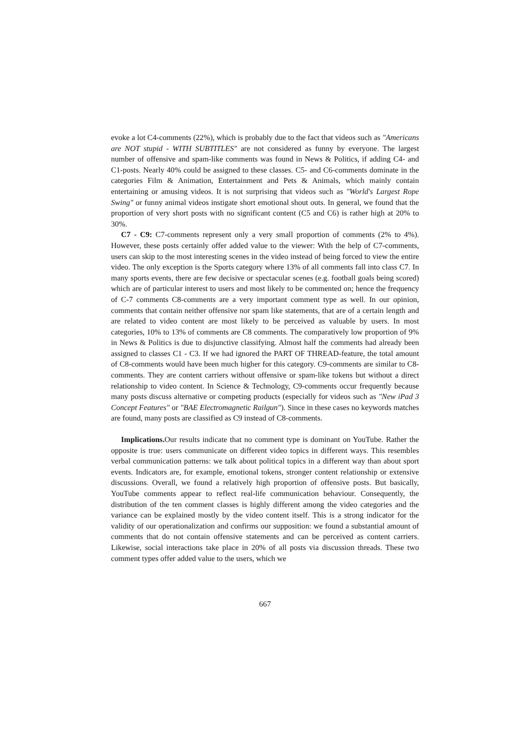evoke a lot C4-comments (22%), which is probably due to the fact that videos such as "Americans are NOT stupid - WITH SUBTITLES" are not considered as funny by everyone. The largest number of offensive and spam-like comments was found in News & Politics, if adding C4- and C1-posts. Nearly 40% could be assigned to these classes. C5- and C6-comments dominate in the categories Film & Animation, Entertainment and Pets & Animals, which mainly contain entertaining or amusing videos. It is not surprising that videos such as "World's Largest Rope Swing" or funny animal videos instigate short emotional shout outs. In general, we found that the proportion of very short posts with no significant content (C5 and C6) is rather high at 20% to 30%.
C7 - C9: C7-comments represent only a very small proportion of comments (2% to 4%). However, these posts certainly offer added value to the viewer: With the help of C7-comments, users can skip to the most interesting scenes in the video instead of being forced to view the entire video. The only exception is the Sports category where 13% of all comments fall into class C7. In many sports events, there are few decisive or spectacular scenes (e.g. football goals being scored) which are of particular interest to users and most likely to be commented on; hence the frequency of C-7 comments C8-comments are a very important comment type as well. In our opinion, comments that contain neither offensive nor spam like statements, that are of a certain length and are related to video content are most likely to be perceived as valuable by users. In most categories, 10% to 13% of comments are C8 comments. The comparatively low proportion of 9% in News & Politics is due to disjunctive classifying. Almost half the comments had already been assigned to classes C1 - C3. If we had ignored the PART OF THREAD-feature, the total amount of C8-comments would have been much higher for this category. C9-comments are similar to C8-comments. They are content carriers without offensive or spam-like tokens but without a direct relationship to video content. In Science & Technology, C9-comments occur frequently because many posts discuss alternative or competing products (especially for videos such as "New iPad 3 Concept Features" or "BAE Electromagnetic Railgun"). Since in these cases no keywords matches are found, many posts are classified as C9 instead of C8-comments.
Implications. Our results indicate that no comment type is dominant on YouTube. Rather the opposite is true: users communicate on different video topics in different ways. This resembles verbal communication patterns: we talk about political topics in a different way than about sport events. Indicators are, for example, emotional tokens, stronger content relationship or extensive discussions. Overall, we found a relatively high proportion of offensive posts. But basically, YouTube comments appear to reflect real-life communication behaviour. Consequently, the distribution of the ten comment classes is highly different among the video categories and the variance can be explained mostly by the video content itself. This is a strong indicator for the validity of our operationalization and confirms our supposition: we found a substantial amount of comments that do not contain offensive statements and can be perceived as content carriers. Likewise, social interactions take place in 20% of all posts via discussion threads. These two comment types offer added value to the users, which we
667